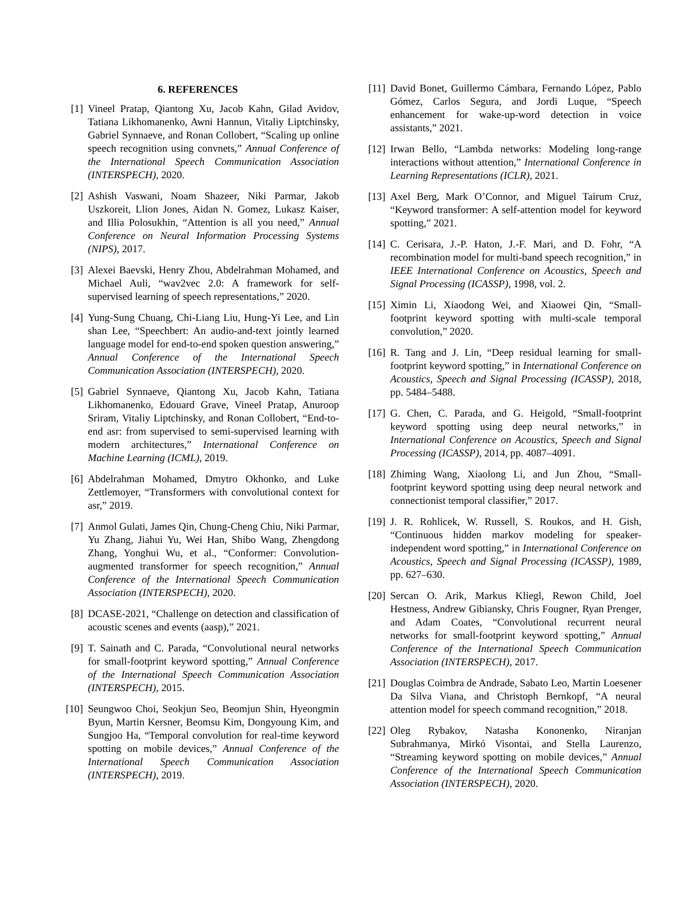6. REFERENCES
[1] Vineel Pratap, Qiantong Xu, Jacob Kahn, Gilad Avidov, Tatiana Likhomanenko, Awni Hannun, Vitaliy Liptchinsky, Gabriel Synnaeve, and Ronan Collobert, “Scaling up online speech recognition using convnets,” Annual Conference of the International Speech Communication Association (INTERSPECH), 2020.
[2] Ashish Vaswani, Noam Shazeer, Niki Parmar, Jakob Uszkoreit, Llion Jones, Aidan N. Gomez, Lukasz Kaiser, and Illia Polosukhin, “Attention is all you need,” Annual Conference on Neural Information Processing Systems (NIPS), 2017.
[3] Alexei Baevski, Henry Zhou, Abdelrahman Mohamed, and Michael Auli, “wav2vec 2.0: A framework for self-supervised learning of speech representations,” 2020.
[4] Yung-Sung Chuang, Chi-Liang Liu, Hung-Yi Lee, and Lin shan Lee, “Speechbert: An audio-and-text jointly learned language model for end-to-end spoken question answering,” Annual Conference of the International Speech Communication Association (INTERSPECH), 2020.
[5] Gabriel Synnaeve, Qiantong Xu, Jacob Kahn, Tatiana Likhomanenko, Edouard Grave, Vineel Pratap, Anuroop Sriram, Vitaliy Liptchinsky, and Ronan Collobert, “End-to-end asr: from supervised to semi-supervised learning with modern architectures,” International Conference on Machine Learning (ICML), 2019.
[6] Abdelrahman Mohamed, Dmytro Okhonko, and Luke Zettlemoyer, “Transformers with convolutional context for asr,” 2019.
[7] Anmol Gulati, James Qin, Chung-Cheng Chiu, Niki Parmar, Yu Zhang, Jiahui Yu, Wei Han, Shibo Wang, Zhengdong Zhang, Yonghui Wu, et al., “Conformer: Convolution-augmented transformer for speech recognition,” Annual Conference of the International Speech Communication Association (INTERSPECH), 2020.
[8] DCASE-2021, “Challenge on detection and classification of acoustic scenes and events (aasp),” 2021.
[9] T. Sainath and C. Parada, “Convolutional neural networks for small-footprint keyword spotting,” Annual Conference of the International Speech Communication Association (INTERSPECH), 2015.
[10] Seungwoo Choi, Seokjun Seo, Beomjun Shin, Hyeongmin Byun, Martin Kersner, Beomsu Kim, Dongyoung Kim, and Sungjoo Ha, “Temporal convolution for real-time keyword spotting on mobile devices,” Annual Conference of the International Speech Communication Association (INTERSPECH), 2019.
[11] David Bonet, Guillermo Cámbara, Fernando López, Pablo Gómez, Carlos Segura, and Jordi Luque, “Speech enhancement for wake-up-word detection in voice assistants,” 2021.
[12] Irwan Bello, “Lambda networks: Modeling long-range interactions without attention,” International Conference in Learning Representations (ICLR), 2021.
[13] Axel Berg, Mark O’Connor, and Miguel Tairum Cruz, “Keyword transformer: A self-attention model for keyword spotting,” 2021.
[14] C. Cerisara, J.-P. Haton, J.-F. Mari, and D. Fohr, “A recombination model for multi-band speech recognition,” in IEEE International Conference on Acoustics, Speech and Signal Processing (ICASSP), 1998, vol. 2.
[15] Ximin Li, Xiaodong Wei, and Xiaowei Qin, “Small-footprint keyword spotting with multi-scale temporal convolution,” 2020.
[16] R. Tang and J. Lin, “Deep residual learning for small-footprint keyword spotting,” in International Conference on Acoustics, Speech and Signal Processing (ICASSP), 2018, pp. 5484–5488.
[17] G. Chen, C. Parada, and G. Heigold, “Small-footprint keyword spotting using deep neural networks,” in International Conference on Acoustics, Speech and Signal Processing (ICASSP), 2014, pp. 4087–4091.
[18] Zhiming Wang, Xiaolong Li, and Jun Zhou, “Small-footprint keyword spotting using deep neural network and connectionist temporal classifier,” 2017.
[19] J. R. Rohlicek, W. Russell, S. Roukos, and H. Gish, “Continuous hidden markov modeling for speaker-independent word spotting,” in International Conference on Acoustics, Speech and Signal Processing (ICASSP), 1989, pp. 627–630.
[20] Sercan O. Arik, Markus Kliegl, Rewon Child, Joel Hestness, Andrew Gibiansky, Chris Fougner, Ryan Prenger, and Adam Coates, “Convolutional recurrent neural networks for small-footprint keyword spotting,” Annual Conference of the International Speech Communication Association (INTERSPECH), 2017.
[21] Douglas Coimbra de Andrade, Sabato Leo, Martin Loesener Da Silva Viana, and Christoph Bernkopf, “A neural attention model for speech command recognition,” 2018.
[22] Oleg Rybakov, Natasha Kononenko, Niranjan Subrahmanya, Mirkó Visontai, and Stella Laurenzo, “Streaming keyword spotting on mobile devices,” Annual Conference of the International Speech Communication Association (INTERSPECH), 2020.